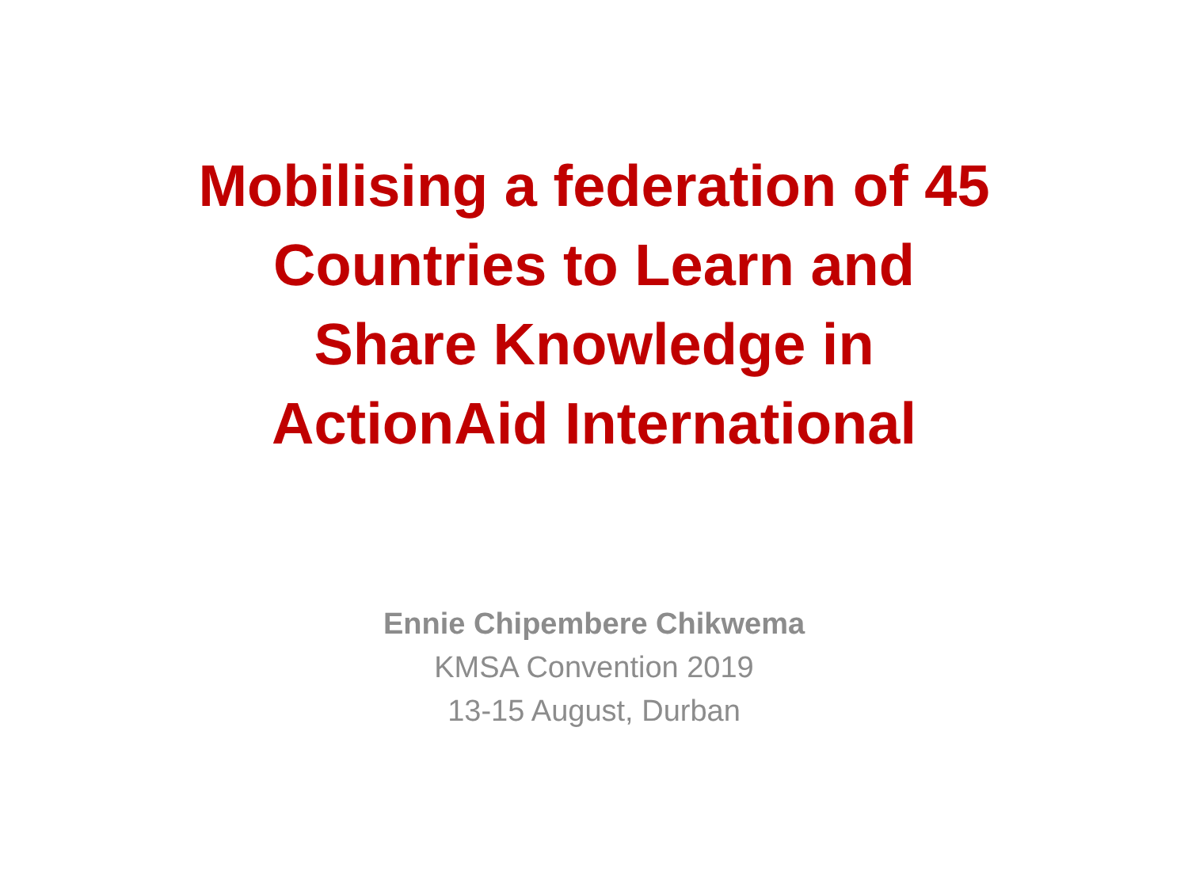Mobilising a federation of 45 Countries to Learn and Share Knowledge in ActionAid International
Ennie Chipembere Chikwema
KMSA Convention 2019
13-15 August, Durban